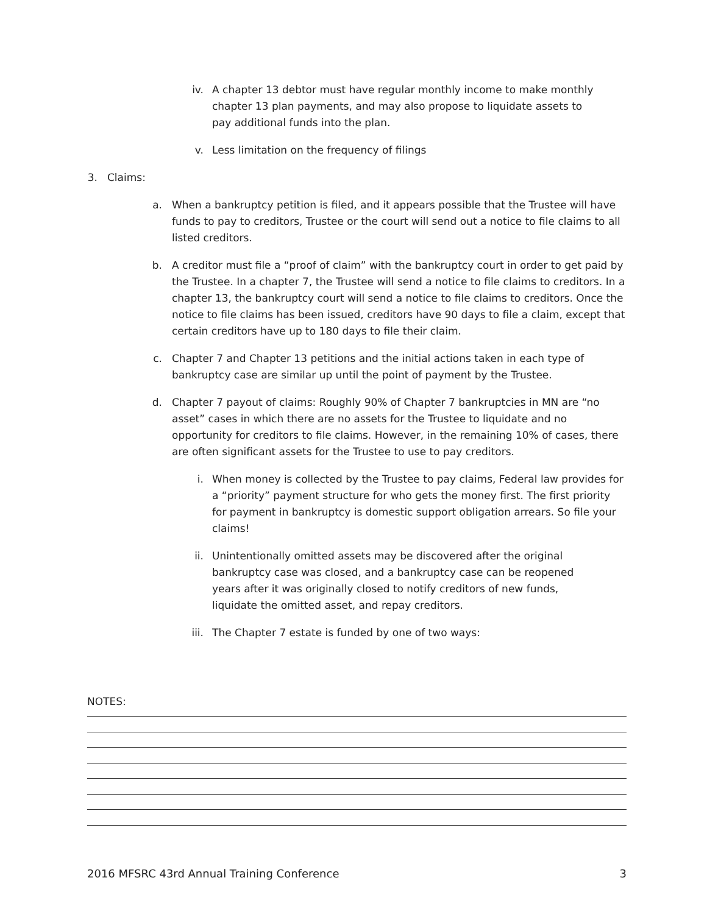iv. A chapter 13 debtor must have regular monthly income to make monthly chapter 13 plan payments, and may also propose to liquidate assets to pay additional funds into the plan.
v. Less limitation on the frequency of filings
3.
Claims:
a. When a bankruptcy petition is filed, and it appears possible that the Trustee will have funds to pay to creditors, Trustee or the court will send out a notice to file claims to all listed creditors.
b. A creditor must file a “proof of claim” with the bankruptcy court in order to get paid by the Trustee. In a chapter 7, the Trustee will send a notice to file claims to creditors. In a chapter 13, the bankruptcy court will send a notice to file claims to creditors. Once the notice to file claims has been issued, creditors have 90 days to file a claim, except that certain creditors have up to 180 days to file their claim.
c. Chapter 7 and Chapter 13 petitions and the initial actions taken in each type of bankruptcy case are similar up until the point of payment by the Trustee.
d. Chapter 7 payout of claims: Roughly 90% of Chapter 7 bankruptcies in MN are “no asset” cases in which there are no assets for the Trustee to liquidate and no opportunity for creditors to file claims. However, in the remaining 10% of cases, there are often significant assets for the Trustee to use to pay creditors.
i. When money is collected by the Trustee to pay claims, Federal law provides for a “priority” payment structure for who gets the money first. The first priority for payment in bankruptcy is domestic support obligation arrears. So file your claims!
ii. Unintentionally omitted assets may be discovered after the original bankruptcy case was closed, and a bankruptcy case can be reopened years after it was originally closed to notify creditors of new funds, liquidate the omitted asset, and repay creditors.
iii.
The Chapter 7 estate is funded by one of two ways:
NOTES:
2016 MFSRC 43rd Annual Training Conference 3